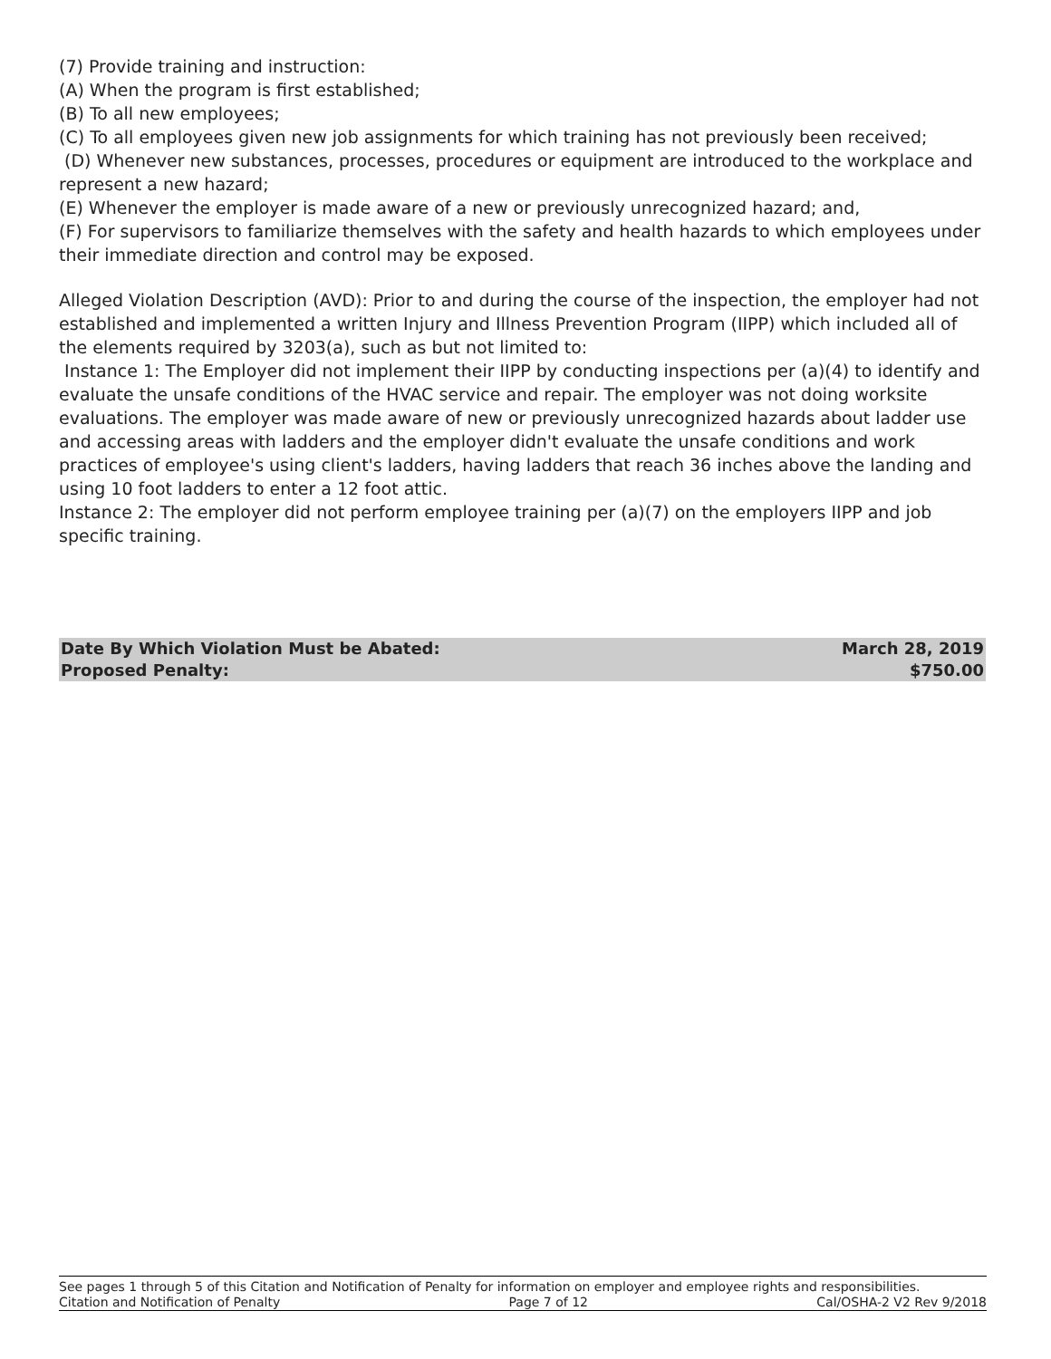(7) Provide training and instruction:
(A) When the program is first established;
(B) To all new employees;
(C) To all employees given new job assignments for which training has not previously been received;
(D) Whenever new substances, processes, procedures or equipment are introduced to the workplace and represent a new hazard;
(E) Whenever the employer is made aware of a new or previously unrecognized hazard; and,
(F) For supervisors to familiarize themselves with the safety and health hazards to which employees under their immediate direction and control may be exposed.
Alleged Violation Description (AVD): Prior to and during the course of the inspection, the employer had not established and implemented a written Injury and Illness Prevention Program (IIPP) which included all of the elements required by 3203(a), such as but not limited to:
Instance 1: The Employer did not implement their IIPP by conducting inspections per (a)(4) to identify and evaluate the unsafe conditions of the HVAC service and repair. The employer was not doing worksite evaluations. The employer was made aware of new or previously unrecognized hazards about ladder use and accessing areas with ladders and the employer didn't evaluate the unsafe conditions and work practices of employee's using client's ladders, having ladders that reach 36 inches above the landing and using 10 foot ladders to enter a 12 foot attic.
Instance 2: The employer did not perform employee training per (a)(7) on the employers IIPP and job specific training.
Date By Which Violation Must be Abated: March 28, 2019
Proposed Penalty: $750.00
See pages 1 through 5 of this Citation and Notification of Penalty for information on employer and employee rights and responsibilities.
Citation and Notification of Penalty Page 7 of 12 Cal/OSHA-2 V2 Rev 9/2018